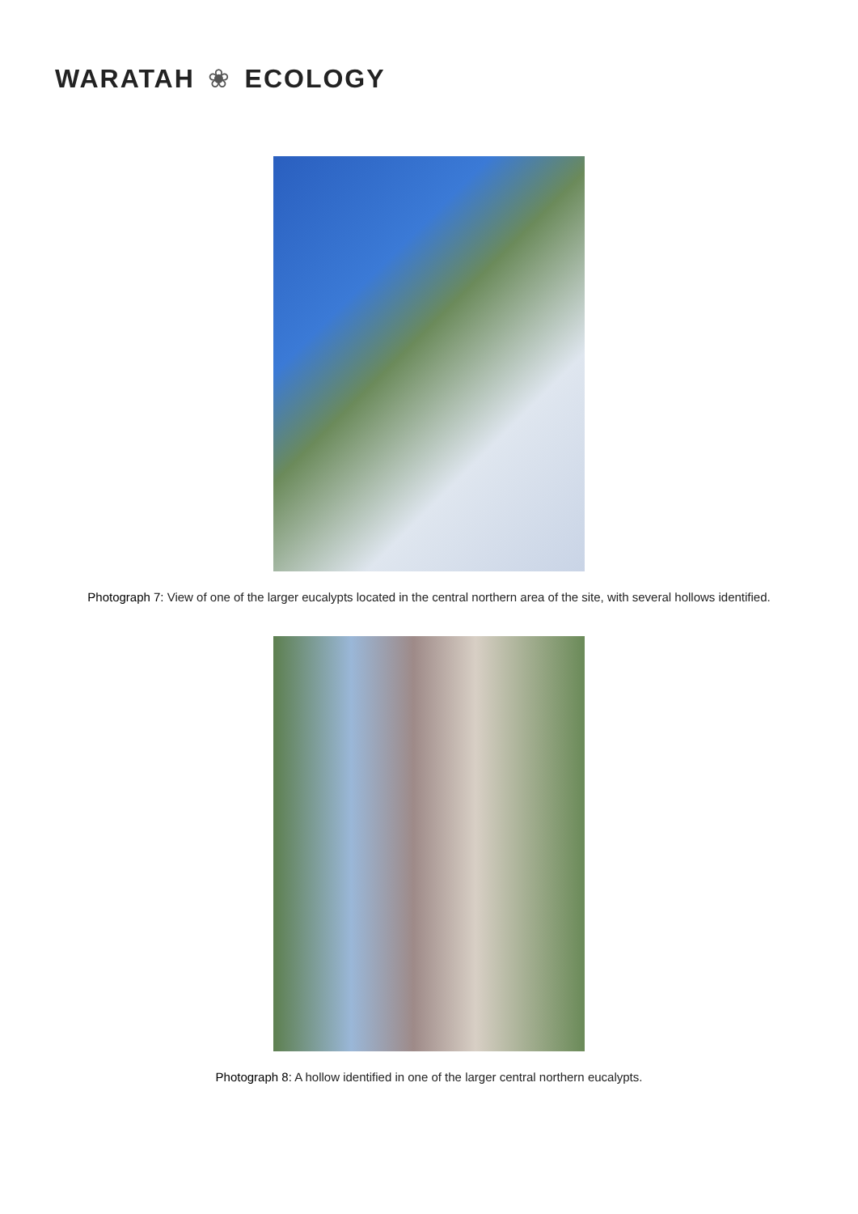WARATAH ❀ ECOLOGY
Photograph 7: View of one of the larger eucalypts located in the central northern area of the site, with several hollows identified.
Photograph 8: A hollow identified in one of the larger central northern eucalypts.